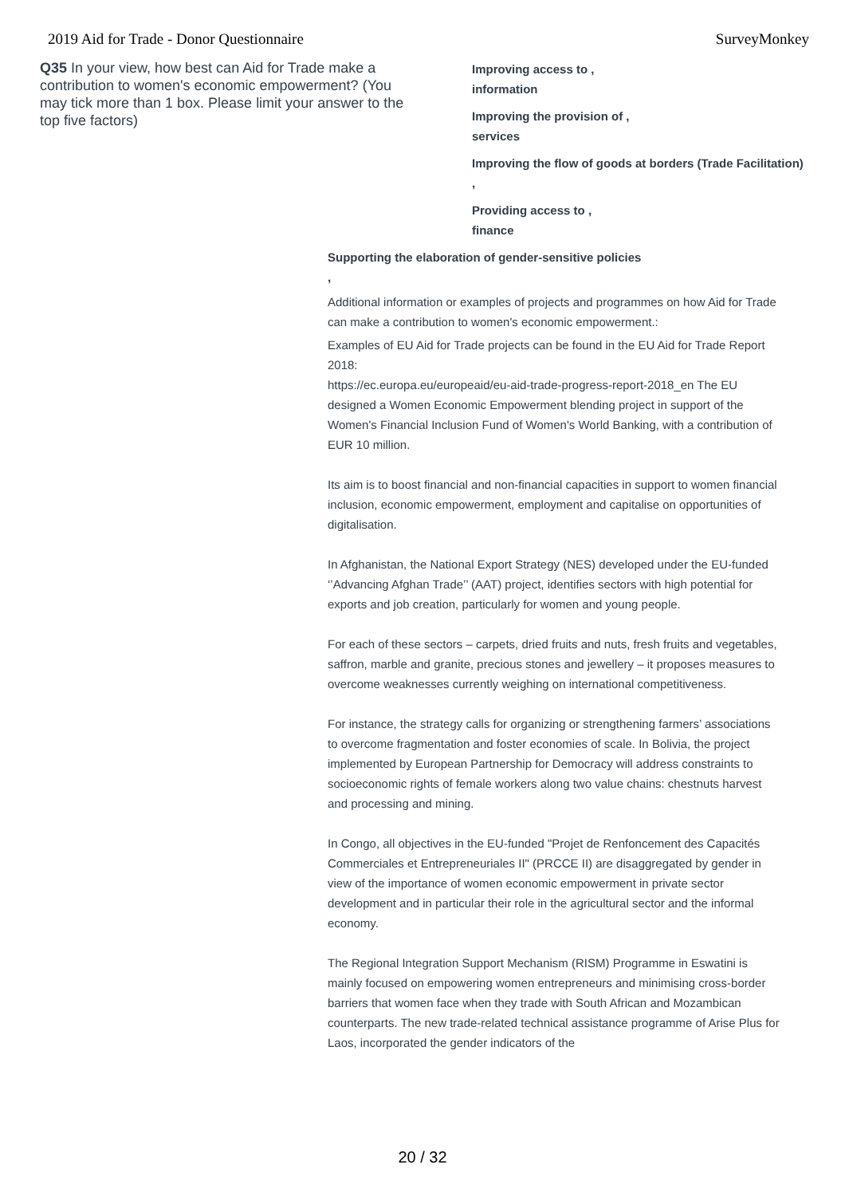2019 Aid for Trade - Donor Questionnaire SurveyMonkey
Q35 In your view, how best can Aid for Trade make a contribution to women's economic empowerment? (You may tick more than 1 box. Please limit your answer to the top five factors)
Improving access to ,
information
Improving the provision of ,
services
Improving the flow of goods at borders (Trade Facilitation)
,
Providing access to ,
finance
Supporting the elaboration of gender-sensitive policies
,
Additional information or examples of projects and programmes on how Aid for Trade can make a contribution to women's economic empowerment.:
Examples of EU Aid for Trade projects can be found in the EU Aid for Trade Report 2018:
https://ec.europa.eu/europeaid/eu-aid-trade-progress-report-2018_en The EU designed a Women Economic Empowerment blending project in support of the Women's Financial Inclusion Fund of Women's World Banking, with a contribution of EUR 10 million.
Its aim is to boost financial and non-financial capacities in support to women financial inclusion, economic empowerment, employment and capitalise on opportunities of digitalisation.
In Afghanistan, the National Export Strategy (NES) developed under the EU-funded ‘’Advancing Afghan Trade’’ (AAT) project, identifies sectors with high potential for exports and job creation, particularly for women and young people.
For each of these sectors – carpets, dried fruits and nuts, fresh fruits and vegetables, saffron, marble and granite, precious stones and jewellery – it proposes measures to overcome weaknesses currently weighing on international competitiveness.
For instance, the strategy calls for organizing or strengthening farmers’ associations to overcome fragmentation and foster economies of scale. In Bolivia, the project implemented by European Partnership for Democracy will address constraints to socioeconomic rights of female workers along two value chains: chestnuts harvest and processing and mining.
In Congo, all objectives in the EU-funded "Projet de Renfoncement des Capacités Commerciales et Entrepreneuriales II" (PRCCE II) are disaggregated by gender in view of the importance of women economic empowerment in private sector development and in particular their role in the agricultural sector and the informal economy.
The Regional Integration Support Mechanism (RISM) Programme in Eswatini is mainly focused on empowering women entrepreneurs and minimising cross-border barriers that women face when they trade with South African and Mozambican counterparts. The new trade-related technical assistance programme of Arise Plus for Laos, incorporated the gender indicators of the
20 / 32